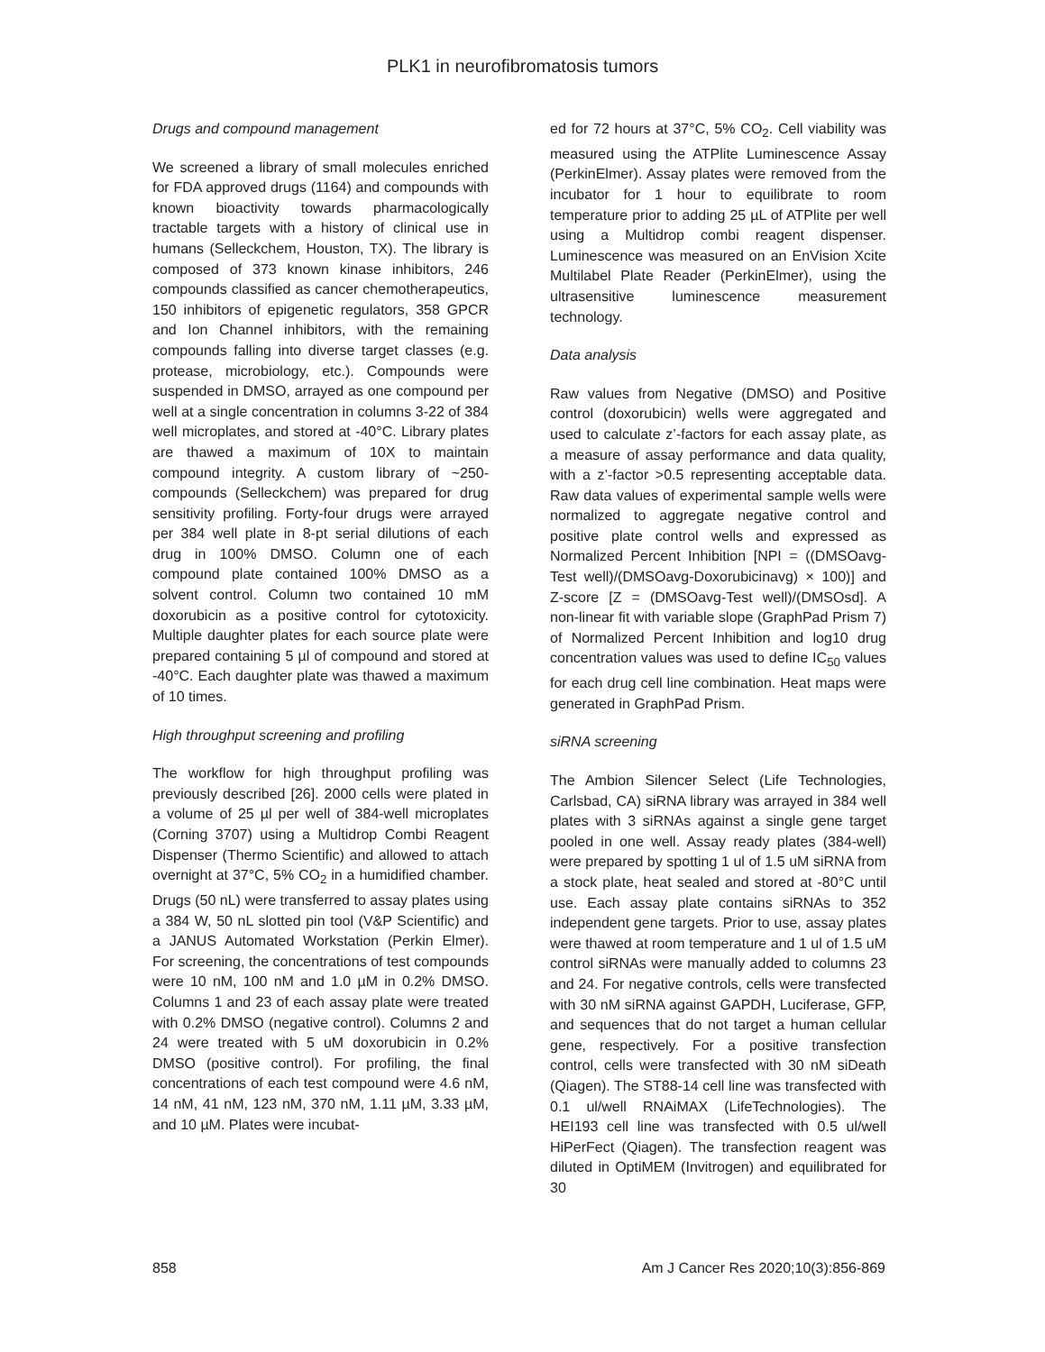PLK1 in neurofibromatosis tumors
Drugs and compound management
We screened a library of small molecules enriched for FDA approved drugs (1164) and compounds with known bioactivity towards pharmacologically tractable targets with a history of clinical use in humans (Selleckchem, Houston, TX). The library is composed of 373 known kinase inhibitors, 246 compounds classified as cancer chemotherapeutics, 150 inhibitors of epigenetic regulators, 358 GPCR and Ion Channel inhibitors, with the remaining compounds falling into diverse target classes (e.g. protease, microbiology, etc.). Compounds were suspended in DMSO, arrayed as one compound per well at a single concentration in columns 3-22 of 384 well microplates, and stored at -40°C. Library plates are thawed a maximum of 10X to maintain compound integrity. A custom library of ~250-compounds (Selleckchem) was prepared for drug sensitivity profiling. Forty-four drugs were arrayed per 384 well plate in 8-pt serial dilutions of each drug in 100% DMSO. Column one of each compound plate contained 100% DMSO as a solvent control. Column two contained 10 mM doxorubicin as a positive control for cytotoxicity. Multiple daughter plates for each source plate were prepared containing 5 µl of compound and stored at -40°C. Each daughter plate was thawed a maximum of 10 times.
High throughput screening and profiling
The workflow for high throughput profiling was previously described [26]. 2000 cells were plated in a volume of 25 µl per well of 384-well microplates (Corning 3707) using a Multidrop Combi Reagent Dispenser (Thermo Scientific) and allowed to attach overnight at 37°C, 5% CO<sub>2</sub> in a humidified chamber. Drugs (50 nL) were transferred to assay plates using a 384 W, 50 nL slotted pin tool (V&P Scientific) and a JANUS Automated Workstation (Perkin Elmer). For screening, the concentrations of test compounds were 10 nM, 100 nM and 1.0 µM in 0.2% DMSO. Columns 1 and 23 of each assay plate were treated with 0.2% DMSO (negative control). Columns 2 and 24 were treated with 5 uM doxorubicin in 0.2% DMSO (positive control). For profiling, the final concentrations of each test compound were 4.6 nM, 14 nM, 41 nM, 123 nM, 370 nM, 1.11 µM, 3.33 µM, and 10 µM. Plates were incubat-
ed for 72 hours at 37°C, 5% CO<sub>2</sub>. Cell viability was measured using the ATPlite Luminescence Assay (PerkinElmer). Assay plates were removed from the incubator for 1 hour to equilibrate to room temperature prior to adding 25 µL of ATPlite per well using a Multidrop combi reagent dispenser. Luminescence was measured on an EnVision Xcite Multilabel Plate Reader (PerkinElmer), using the ultrasensitive luminescence measurement technology.
Data analysis
Raw values from Negative (DMSO) and Positive control (doxorubicin) wells were aggregated and used to calculate z’-factors for each assay plate, as a measure of assay performance and data quality, with a z’-factor >0.5 representing acceptable data. Raw data values of experimental sample wells were normalized to aggregate negative control and positive plate control wells and expressed as Normalized Percent Inhibition [NPI = ((DMSOavg-Test well)/(DMSOavg-Doxorubicinavg) × 100)] and Z-score [Z = (DMSOavg-Test well)/(DMSOsd]. A non-linear fit with variable slope (GraphPad Prism 7) of Normalized Percent Inhibition and log10 drug concentration values was used to define IC<sub>50</sub> values for each drug cell line combination. Heat maps were generated in GraphPad Prism.
siRNA screening
The Ambion Silencer Select (Life Technologies, Carlsbad, CA) siRNA library was arrayed in 384 well plates with 3 siRNAs against a single gene target pooled in one well. Assay ready plates (384-well) were prepared by spotting 1 ul of 1.5 uM siRNA from a stock plate, heat sealed and stored at -80°C until use. Each assay plate contains siRNAs to 352 independent gene targets. Prior to use, assay plates were thawed at room temperature and 1 ul of 1.5 uM control siRNAs were manually added to columns 23 and 24. For negative controls, cells were transfected with 30 nM siRNA against GAPDH, Luciferase, GFP, and sequences that do not target a human cellular gene, respectively. For a positive transfection control, cells were transfected with 30 nM siDeath (Qiagen). The ST88-14 cell line was transfected with 0.1 ul/well RNAiMAX (LifeTechnologies). The HEI193 cell line was transfected with 0.5 ul/well HiPerFect (Qiagen). The transfection reagent was diluted in OptiMEM (Invitrogen) and equilibrated for 30
858 Am J Cancer Res 2020;10(3):856-869